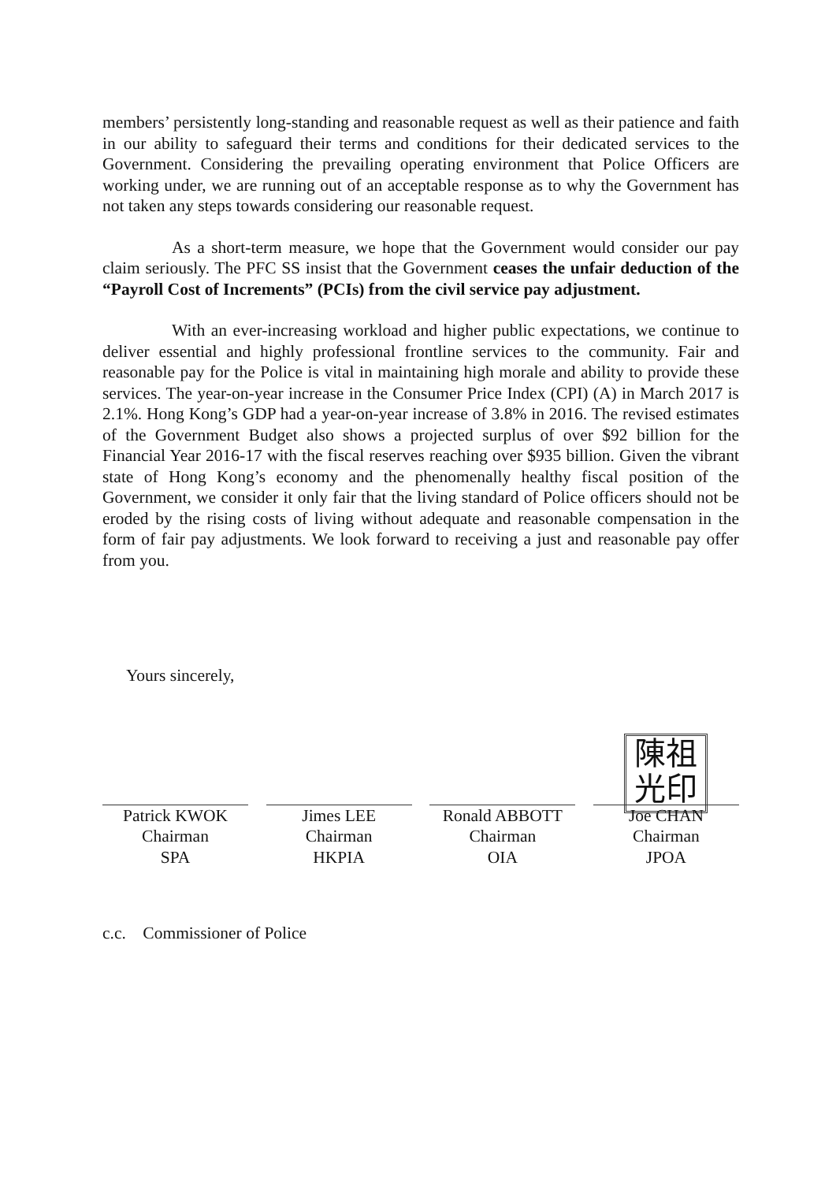members’ persistently long-standing and reasonable request as well as their patience and faith in our ability to safeguard their terms and conditions for their dedicated services to the Government. Considering the prevailing operating environment that Police Officers are working under, we are running out of an acceptable response as to why the Government has not taken any steps towards considering our reasonable request.
As a short-term measure, we hope that the Government would consider our pay claim seriously. The PFC SS insist that the Government ceases the unfair deduction of the “Payroll Cost of Increments” (PCIs) from the civil service pay adjustment.
With an ever-increasing workload and higher public expectations, we continue to deliver essential and highly professional frontline services to the community. Fair and reasonable pay for the Police is vital in maintaining high morale and ability to provide these services. The year-on-year increase in the Consumer Price Index (CPI) (A) in March 2017 is 2.1%. Hong Kong’s GDP had a year-on-year increase of 3.8% in 2016. The revised estimates of the Government Budget also shows a projected surplus of over $92 billion for the Financial Year 2016-17 with the fiscal reserves reaching over $935 billion. Given the vibrant state of Hong Kong’s economy and the phenomenally healthy fiscal position of the Government, we consider it only fair that the living standard of Police officers should not be eroded by the rising costs of living without adequate and reasonable compensation in the form of fair pay adjustments. We look forward to receiving a just and reasonable pay offer from you.
Yours sincerely,
Patrick KWOK
Chairman
SPA
Jimes LEE
Chairman
HKPIA
Ronald ABBOTT
Chairman
OIA
陳祖
光印
Joe CHAN
Chairman
JPOA
c.c. Commissioner of Police